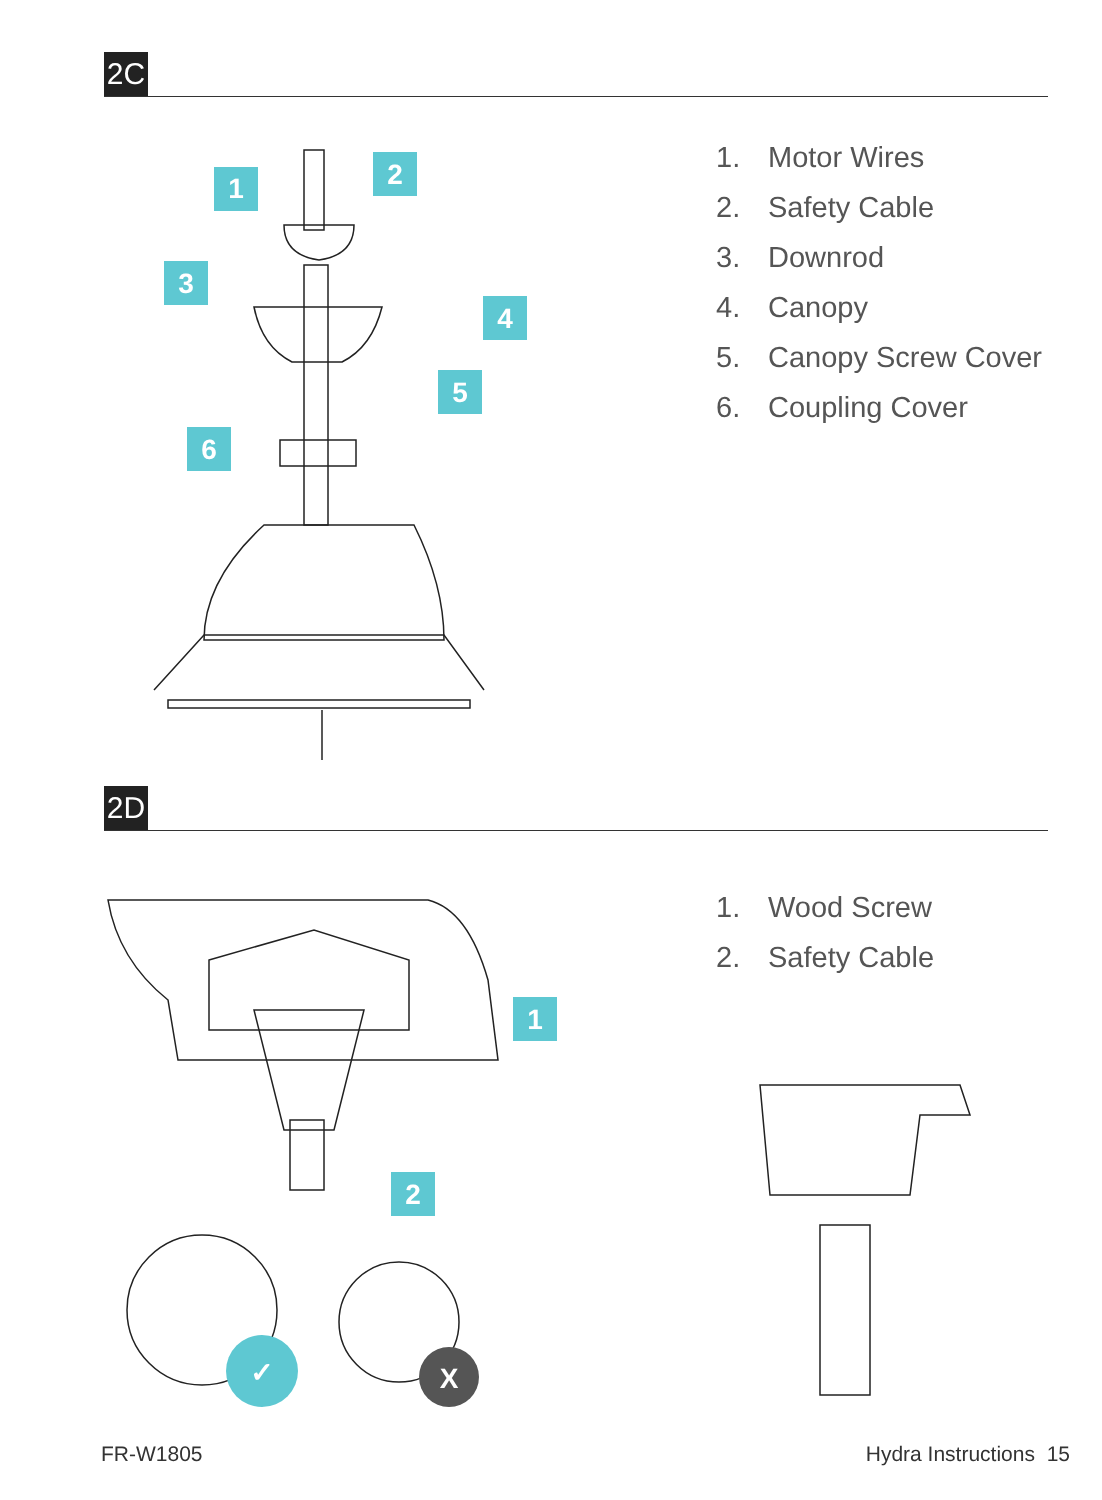2C
1
2
3
4
5
6
1. Motor Wires
2. Safety Cable
3. Downrod
4. Canopy
5. Canopy Screw Cover
6. Coupling Cover
2D
1
2
✓
X
1. Wood Screw
2. Safety Cable
FR-W1805 Hydra Instructions 15